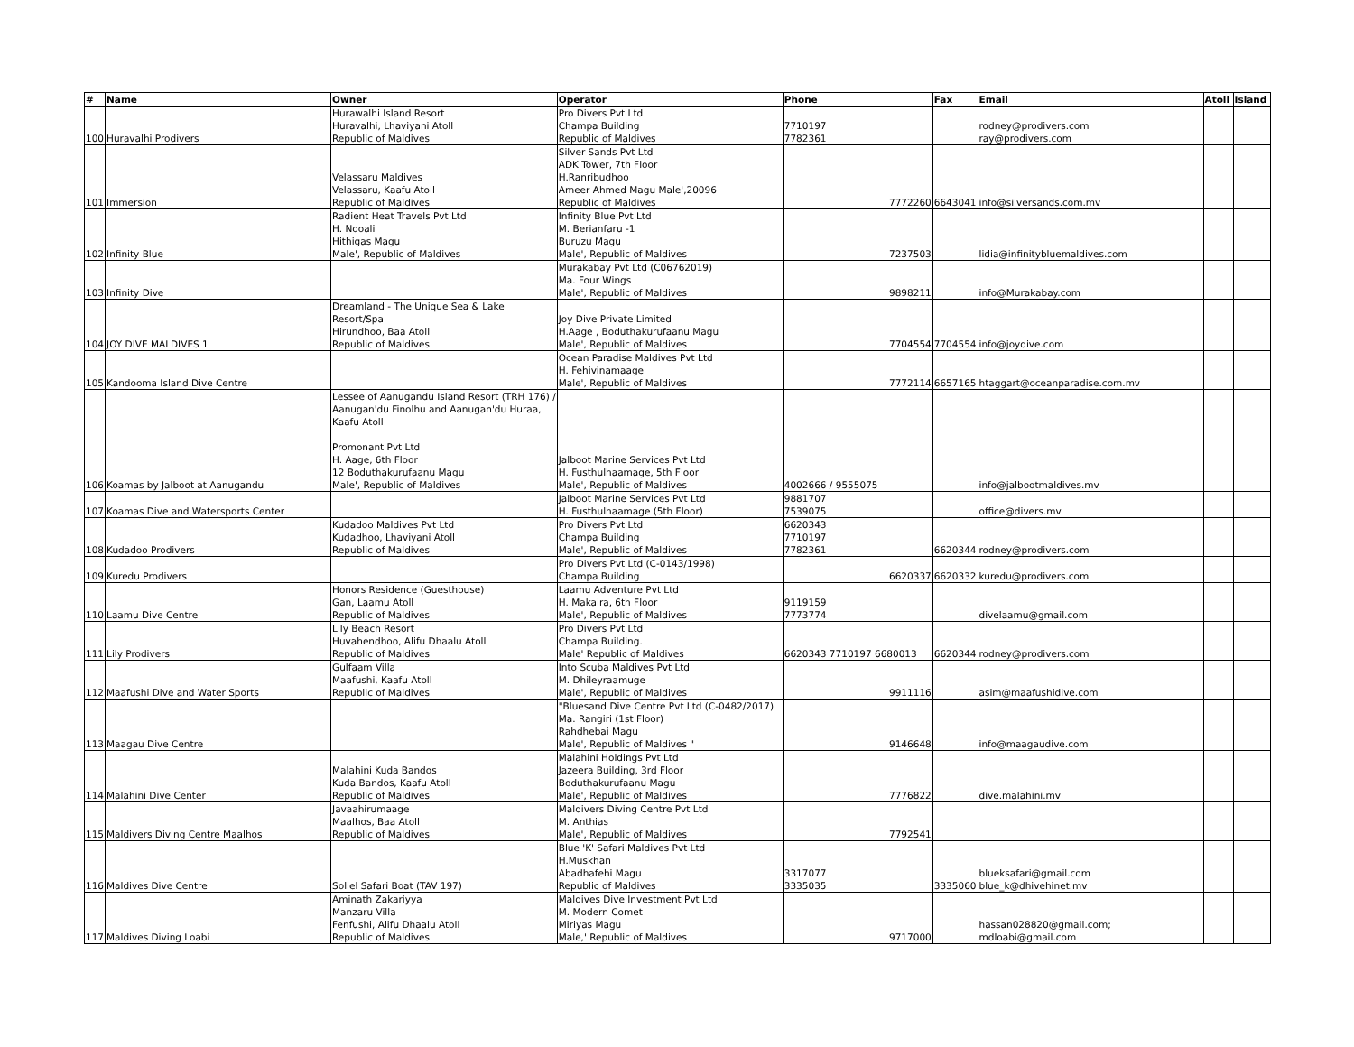| # | Name | Owner | Operator | Phone | Fax | Email | Atoll | Island |
| --- | --- | --- | --- | --- | --- | --- | --- | --- |
| 100 | Huravalhi Prodivers | Hurawalhi Island Resort Huravalhi, Lhaviyani Atoll Republic of Maldives | Pro Divers Pvt Ltd Champa Building Republic of Maldives | 7710197 7782361 | | rodney@prodivers.com ray@prodivers.com | | |
| 101 | Immersion | Velassaru Maldives Velassaru, Kaafu Atoll Republic of Maldives | Silver Sands Pvt Ltd ADK Tower, 7th Floor H.Ranribudhoo Ameer Ahmed Magu Male',20096 Republic of Maldives | 7772260 | 6643041 | info@silversands.com.mv | | |
| 102 | Infinity Blue | Radient Heat Travels Pvt Ltd H. Nooali Hithigas Magu Male', Republic of Maldives | Infinity Blue Pvt Ltd M. Berianfaru -1 Buruzu Magu Male', Republic of Maldives | 7237503 | | lidia@infinitybluemaldives.com | | |
| 103 | Infinity Dive | | Murakabay Pvt Ltd (C06762019) Ma. Four Wings Male', Republic of Maldives | 9898211 | | info@Murakabay.com | | |
| 104 | JOY DIVE MALDIVES 1 | Dreamland - The Unique Sea & Lake Resort/Spa Hirundhoo, Baa Atoll Republic of Maldives | Joy Dive Private Limited H.Aage , Boduthakurufaanu Magu Male', Republic of Maldives | 7704554 | 7704554 | info@joydive.com | | |
| 105 | Kandooma Island Dive Centre | | Ocean Paradise Maldives Pvt Ltd H. Fehivinamaage Male', Republic of Maldives | 7772114 | 6657165 | htaggart@oceanparadise.com.mv | | |
| 106 | Koamas by Jalboot at Aanugandu | Lessee of Aanugandu Island Resort (TRH 176) / Aanugan'du Finolhu and Aanugan'du Huraa, Kaafu Atoll Promonant Pvt Ltd H. Aage, 6th Floor 12 Boduthakurufaanu Magu Male', Republic of Maldives | Jalboot Marine Services Pvt Ltd H. Fusthulhaamage, 5th Floor Male', Republic of Maldives | 4002666 / 9555075 | | info@jalbootmaldives.mv | | |
| 107 | Koamas Dive and Watersports Center | | Jalboot Marine Services Pvt Ltd H. Fusthulhaamage (5th Floor) | 9881707 7539075 | | office@divers.mv | | |
| 108 | Kudadoo Prodivers | Kudadoo Maldives Pvt Ltd Kudadhoo, Lhaviyani Atoll Republic of Maldives | Pro Divers Pvt Ltd Champa Building Male', Republic of Maldives | 6620343 7710197 7782361 | 6620344 | rodney@prodivers.com | | |
| 109 | Kuredu Prodivers | | Pro Divers Pvt Ltd (C-0143/1998) Champa Building | 6620337 | 6620332 | kuredu@prodivers.com | | |
| 110 | Laamu Dive Centre | Honors Residence (Guesthouse) Gan, Laamu Atoll Republic of Maldives | Laamu Adventure Pvt Ltd H. Makaira, 6th Floor Male', Republic of Maldives | 9119159 7773774 | | divelaamu@gmail.com | | |
| 111 | Lily Prodivers | Lily Beach Resort Huvahendhoo, Alifu Dhaalu Atoll Republic of Maldives | Pro Divers Pvt Ltd Champa Building. Male' Republic of Maldives | 6620343 7710197 6680013 | 6620344 | rodney@prodivers.com | | |
| 112 | Maafushi Dive and Water Sports | Gulfaam Villa Maafushi, Kaafu Atoll Republic of Maldives | Into Scuba Maldives Pvt Ltd M. Dhileyraamuge Male', Republic of Maldives | 9911116 | | asim@maafushidive.com | | |
| 113 | Maagau Dive Centre | | "Bluesand Dive Centre Pvt Ltd (C-0482/2017) Ma. Rangiri (1st Floor) Rahdhebai Magu Male', Republic of Maldives " | 9146648 | | info@maagaudive.com | | |
| 114 | Malahini Dive Center | Malahini Kuda Bandos Kuda Bandos, Kaafu Atoll Republic of Maldives | Malahini Holdings Pvt Ltd Jazeera Building, 3rd Floor Boduthakurufaanu Magu Male', Republic of Maldives | 7776822 | | dive.malahini.mv | | |
| 115 | Maldivers Diving Centre Maalhos | Javaahirumaage Maalhos, Baa Atoll Republic of Maldives | Maldivers Diving Centre Pvt Ltd M. Anthias Male', Republic of Maldives | 7792541 | | | | |
| 116 | Maldives Dive Centre | Soliel Safari Boat (TAV 197) | Blue 'K' Safari Maldives Pvt Ltd H.Muskhan Abadhafehi Magu Republic of Maldives | 3317077 3335035 | 3335060 | blueksafari@gmail.com blue_k@dhivehinet.mv | | |
| 117 | Maldives Diving Loabi | Aminath Zakariyya Manzaru Villa Fenfushi, Alifu Dhaalu Atoll Republic of Maldives | Maldives Dive Investment Pvt Ltd M. Modern Comet Miriyas Magu Male,' Republic of Maldives | 9717000 | | hassan028820@gmail.com; mdloabi@gmail.com | | |